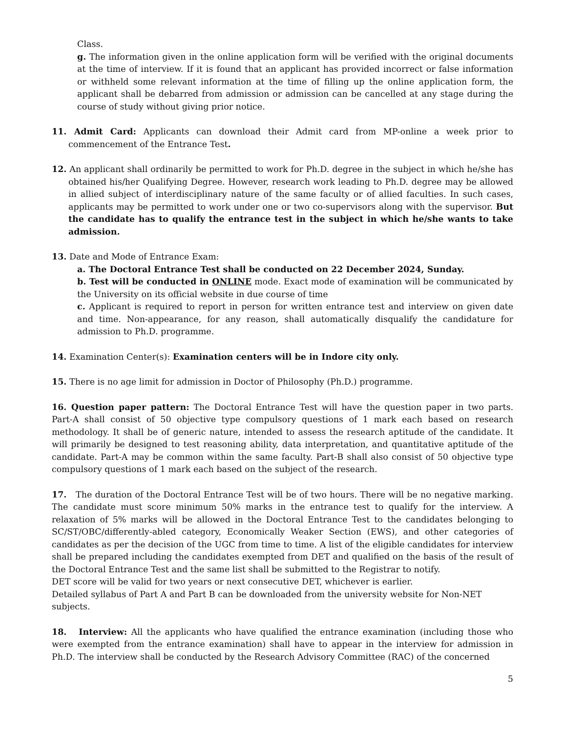Class.
g. The information given in the online application form will be verified with the original documents at the time of interview. If it is found that an applicant has provided incorrect or false information or withheld some relevant information at the time of filling up the online application form, the applicant shall be debarred from admission or admission can be cancelled at any stage during the course of study without giving prior notice.
11. Admit Card: Applicants can download their Admit card from MP-online a week prior to commencement of the Entrance Test.
12. An applicant shall ordinarily be permitted to work for Ph.D. degree in the subject in which he/she has obtained his/her Qualifying Degree. However, research work leading to Ph.D. degree may be allowed in allied subject of interdisciplinary nature of the same faculty or of allied faculties. In such cases, applicants may be permitted to work under one or two co-supervisors along with the supervisor. But the candidate has to qualify the entrance test in the subject in which he/she wants to take admission.
13. Date and Mode of Entrance Exam:
a. The Doctoral Entrance Test shall be conducted on 22 December 2024, Sunday.
b. Test will be conducted in ONLINE mode. Exact mode of examination will be communicated by the University on its official website in due course of time
c. Applicant is required to report in person for written entrance test and interview on given date and time. Non-appearance, for any reason, shall automatically disqualify the candidature for admission to Ph.D. programme.
14. Examination Center(s): Examination centers will be in Indore city only.
15. There is no age limit for admission in Doctor of Philosophy (Ph.D.) programme.
16. Question paper pattern: The Doctoral Entrance Test will have the question paper in two parts. Part-A shall consist of 50 objective type compulsory questions of 1 mark each based on research methodology. It shall be of generic nature, intended to assess the research aptitude of the candidate. It will primarily be designed to test reasoning ability, data interpretation, and quantitative aptitude of the candidate. Part-A may be common within the same faculty. Part-B shall also consist of 50 objective type compulsory questions of 1 mark each based on the subject of the research.
17. The duration of the Doctoral Entrance Test will be of two hours. There will be no negative marking. The candidate must score minimum 50% marks in the entrance test to qualify for the interview. A relaxation of 5% marks will be allowed in the Doctoral Entrance Test to the candidates belonging to SC/ST/OBC/differently-abled category, Economically Weaker Section (EWS), and other categories of candidates as per the decision of the UGC from time to time. A list of the eligible candidates for interview shall be prepared including the candidates exempted from DET and qualified on the basis of the result of the Doctoral Entrance Test and the same list shall be submitted to the Registrar to notify.
DET score will be valid for two years or next consecutive DET, whichever is earlier.
Detailed syllabus of Part A and Part B can be downloaded from the university website for Non-NET subjects.
18. Interview: All the applicants who have qualified the entrance examination (including those who were exempted from the entrance examination) shall have to appear in the interview for admission in Ph.D. The interview shall be conducted by the Research Advisory Committee (RAC) of the concerned
5